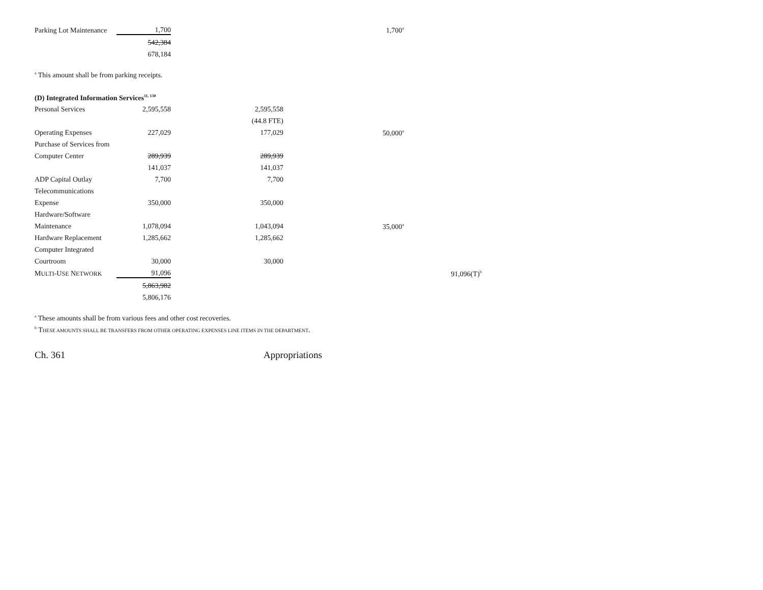| Parking Lot Maintenance | 1,700 | | 1,700<sup>a</sup> | |
| | 542,384 | | | |
| | 678,184 | | | |
<sup>a</sup> This amount shall be from parking receipts.
(D) Integrated Information Services<sup>11, 130</sup>
| Personal Services | 2,595,558 | 2,595,558 | | |
| | | (44.8 FTE) | | |
| Operating Expenses | 227,029 | 177,029 | 50,000<sup>a</sup> | |
| Purchase of Services from | | | | |
| Computer Center | 289,939 | 289,939 | | |
| | 141,037 | 141,037 | | |
| ADP Capital Outlay | 7,700 | 7,700 | | |
| Telecommunications | | | | |
| Expense | 350,000 | 350,000 | | |
| Hardware/Software | | | | |
| Maintenance | 1,078,094 | 1,043,094 | 35,000<sup>a</sup> | |
| Hardware Replacement | 1,285,662 | 1,285,662 | | |
| Computer Integrated | | | | |
| Courtroom | 30,000 | 30,000 | | |
| M ULTI -U SE N ETWORK | 91,096 | | | 91,096(T)<sup>b</sup> |
| | 5,863,982 | | | |
| | 5,806,176 | | | |
<sup>a</sup> These amounts shall be from various fees and other cost recoveries.
<sup>b</sup> THESE AMOUNTS SHALL BE TRANSFERS FROM OTHER OPERATING EXPENSES LINE ITEMS IN THE DEPARTMENT.
Ch. 361 Appropriations